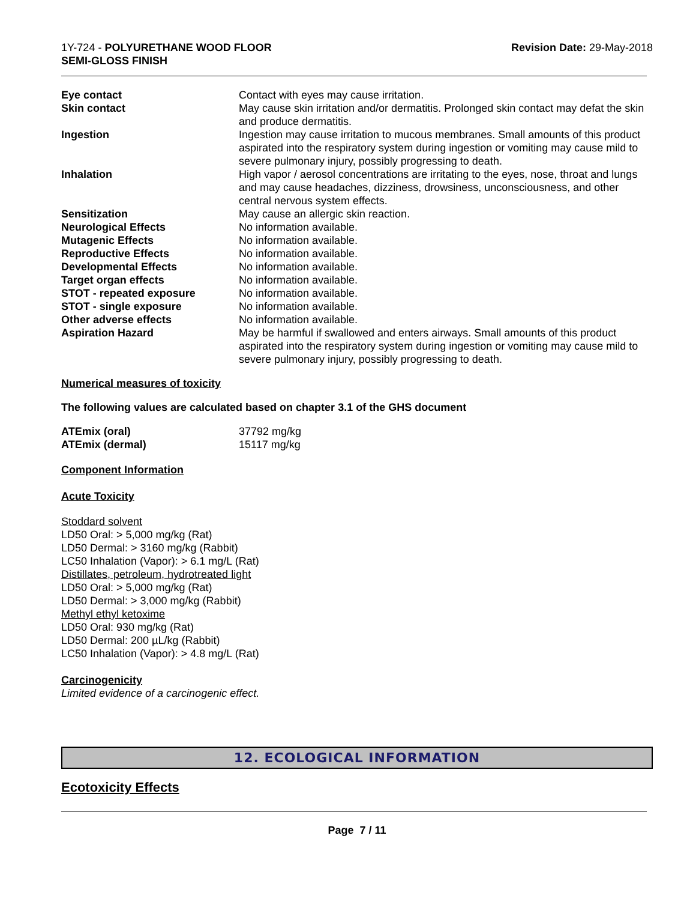1Y-724 - POLYURETHANE WOOD FLOOR
SEMI-GLOSS FINISH
Revision Date: 29-May-2018
| Eye contact | Contact with eyes may cause irritation. |
| Skin contact | May cause skin irritation and/or dermatitis. Prolonged skin contact may defat the skin and produce dermatitis. |
| Ingestion | Ingestion may cause irritation to mucous membranes. Small amounts of this product aspirated into the respiratory system during ingestion or vomiting may cause mild to severe pulmonary injury, possibly progressing to death. |
| Inhalation | High vapor / aerosol concentrations are irritating to the eyes, nose, throat and lungs and may cause headaches, dizziness, drowsiness, unconsciousness, and other central nervous system effects. |
| Sensitization | May cause an allergic skin reaction. |
| Neurological Effects | No information available. |
| Mutagenic Effects | No information available. |
| Reproductive Effects | No information available. |
| Developmental Effects | No information available. |
| Target organ effects | No information available. |
| STOT - repeated exposure | No information available. |
| STOT - single exposure | No information available. |
| Other adverse effects | No information available. |
| Aspiration Hazard | May be harmful if swallowed and enters airways. Small amounts of this product aspirated into the respiratory system during ingestion or vomiting may cause mild to severe pulmonary injury, possibly progressing to death. |
Numerical measures of toxicity
The following values are calculated based on chapter 3.1 of the GHS document
| ATEmix (oral) | 37792 mg/kg |
| ATEmix (dermal) | 15117 mg/kg |
Component Information
Acute Toxicity
Stoddard solvent
LD50 Oral: > 5,000 mg/kg (Rat)
LD50 Dermal: > 3160 mg/kg (Rabbit)
LC50 Inhalation (Vapor): > 6.1 mg/L (Rat)
Distillates, petroleum, hydrotreated light
LD50 Oral: > 5,000 mg/kg (Rat)
LD50 Dermal: > 3,000 mg/kg (Rabbit)
Methyl ethyl ketoxime
LD50 Oral: 930 mg/kg (Rat)
LD50 Dermal: 200 µL/kg (Rabbit)
LC50 Inhalation (Vapor): > 4.8 mg/L (Rat)
Carcinogenicity
Limited evidence of a carcinogenic effect.
12. ECOLOGICAL INFORMATION
Ecotoxicity Effects
Page 7 / 11